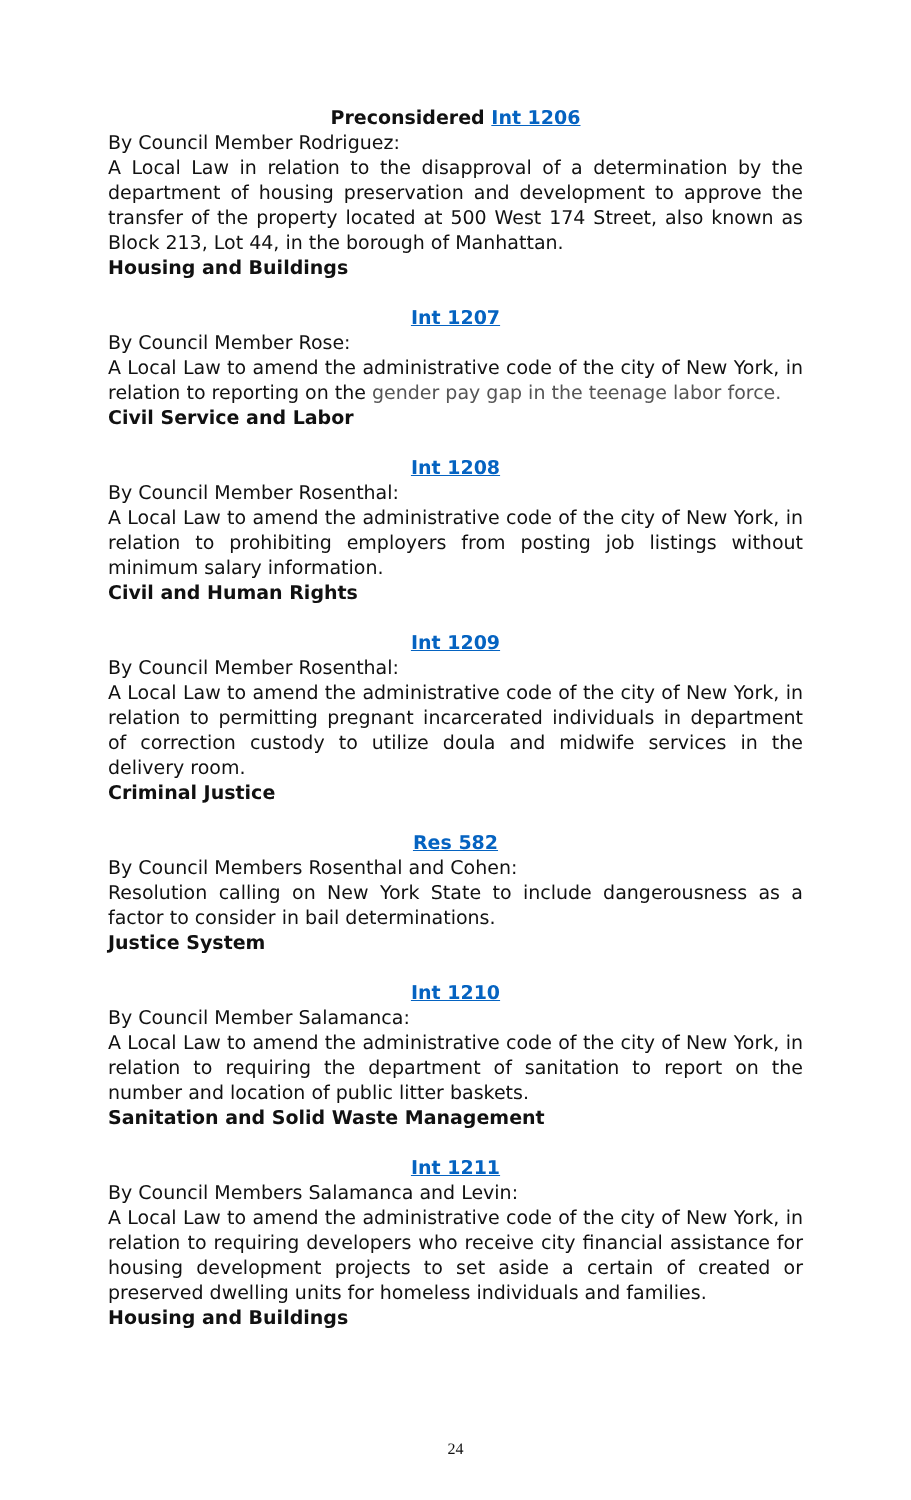Preconsidered Int 1206
By Council Member Rodriguez:
A Local Law in relation to the disapproval of a determination by the department of housing preservation and development to approve the transfer of the property located at 500 West 174 Street, also known as Block 213, Lot 44, in the borough of Manhattan.
Housing and Buildings
Int 1207
By Council Member Rose:
A Local Law to amend the administrative code of the city of New York, in relation to reporting on the gender pay gap in the teenage labor force.
Civil Service and Labor
Int 1208
By Council Member Rosenthal:
A Local Law to amend the administrative code of the city of New York, in relation to prohibiting employers from posting job listings without minimum salary information.
Civil and Human Rights
Int 1209
By Council Member Rosenthal:
A Local Law to amend the administrative code of the city of New York, in relation to permitting pregnant incarcerated individuals in department of correction custody to utilize doula and midwife services in the delivery room.
Criminal Justice
Res 582
By Council Members Rosenthal and Cohen:
Resolution calling on New York State to include dangerousness as a factor to consider in bail determinations.
Justice System
Int 1210
By Council Member Salamanca:
A Local Law to amend the administrative code of the city of New York, in relation to requiring the department of sanitation to report on the number and location of public litter baskets.
Sanitation and Solid Waste Management
Int 1211
By Council Members Salamanca and Levin:
A Local Law to amend the administrative code of the city of New York, in relation to requiring developers who receive city financial assistance for housing development projects to set aside a certain of created or preserved dwelling units for homeless individuals and families.
Housing and Buildings
24